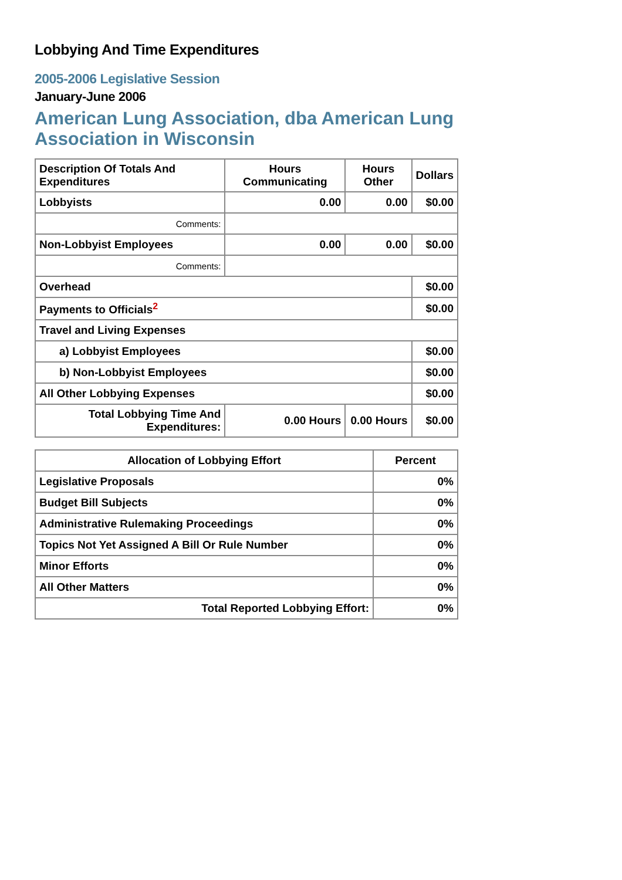Lobbying And Time Expenditures
2005-2006 Legislative Session
January-June 2006
American Lung Association, dba American Lung Association in Wisconsin
| Description Of Totals And Expenditures | Hours Communicating | Hours Other | Dollars |
| --- | --- | --- | --- |
| Lobbyists | 0.00 | 0.00 | $0.00 |
| Comments: | | | |
| Non-Lobbyist Employees | 0.00 | 0.00 | $0.00 |
| Comments: | | | |
| Overhead | | | $0.00 |
| Payments to Officials<sup>2</sup> | | | $0.00 |
| Travel and Living Expenses | | | |
| a) Lobbyist Employees | | | $0.00 |
| b) Non-Lobbyist Employees | | | $0.00 |
| All Other Lobbying Expenses | | | $0.00 |
| Total Lobbying Time And Expenditures: | 0.00 Hours | 0.00 Hours | $0.00 |
| Allocation of Lobbying Effort | Percent |
| --- | --- |
| Legislative Proposals | 0% |
| Budget Bill Subjects | 0% |
| Administrative Rulemaking Proceedings | 0% |
| Topics Not Yet Assigned A Bill Or Rule Number | 0% |
| Minor Efforts | 0% |
| All Other Matters | 0% |
| Total Reported Lobbying Effort: | 0% |